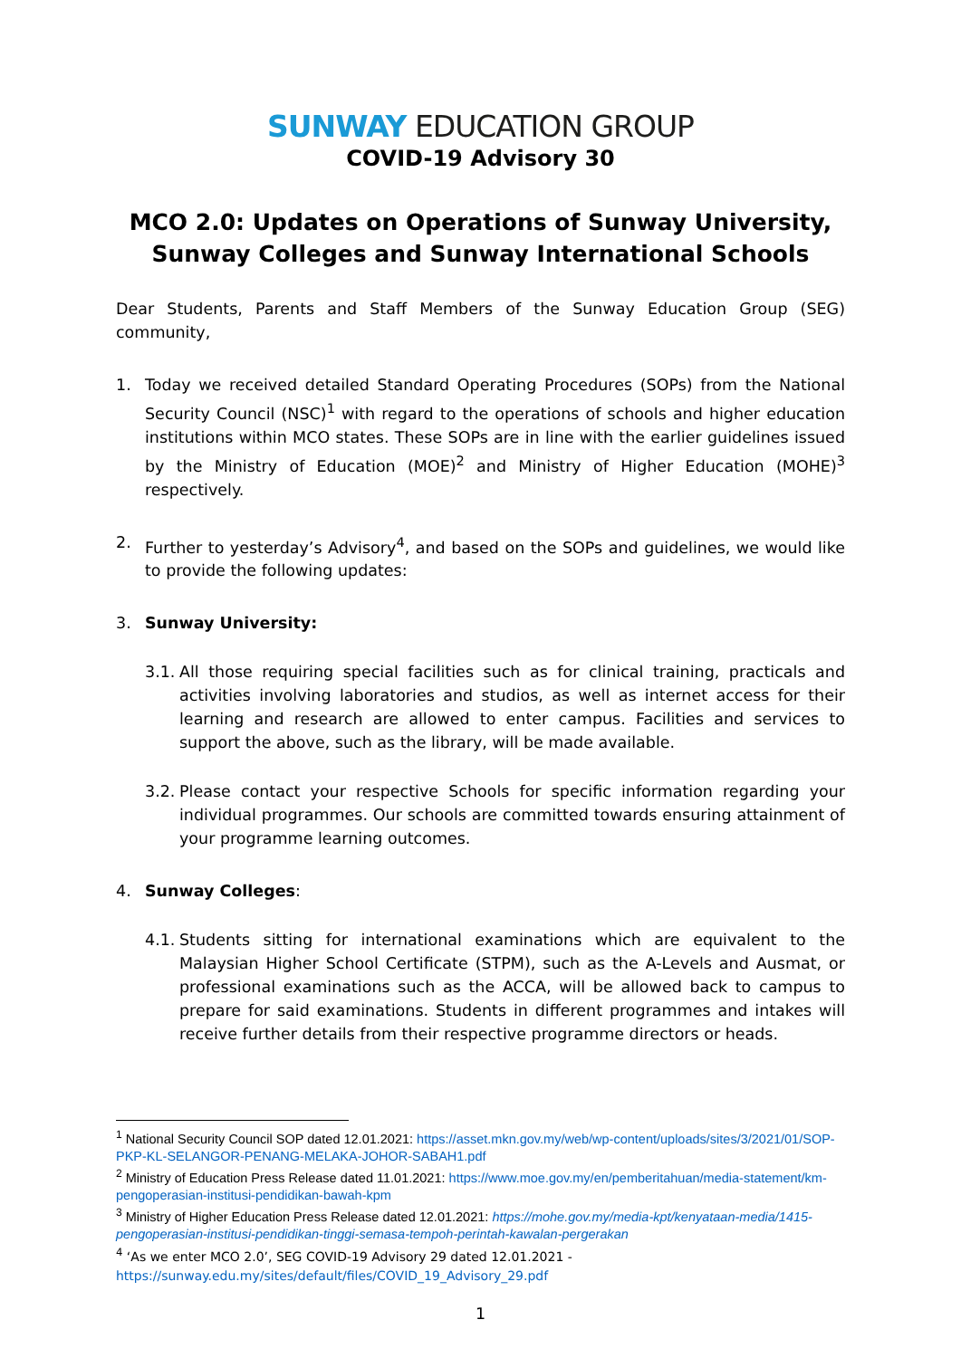SUNWAY EDUCATION GROUP
COVID-19 Advisory 30
MCO 2.0: Updates on Operations of Sunway University, Sunway Colleges and Sunway International Schools
Dear Students, Parents and Staff Members of the Sunway Education Group (SEG) community,
1. Today we received detailed Standard Operating Procedures (SOPs) from the National Security Council (NSC)<sup>1</sup> with regard to the operations of schools and higher education institutions within MCO states. These SOPs are in line with the earlier guidelines issued by the Ministry of Education (MOE)<sup>2</sup> and Ministry of Higher Education (MOHE)<sup>3</sup> respectively.
2. Further to yesterday’s Advisory<sup>4</sup>, and based on the SOPs and guidelines, we would like to provide the following updates:
3. Sunway University:
3.1.
All those requiring special facilities such as for clinical training, practicals and activities involving laboratories and studios, as well as internet access for their learning and research are allowed to enter campus. Facilities and services to support the above, such as the library, will be made available.
3.2.
Please contact your respective Schools for specific information regarding your individual programmes. Our schools are committed towards ensuring attainment of your programme learning outcomes.
4. Sunway Colleges:
4.1.
Students sitting for international examinations which are equivalent to the Malaysian Higher School Certificate (STPM), such as the A-Levels and Ausmat, or professional examinations such as the ACCA, will be allowed back to campus to prepare for said examinations. Students in different programmes and intakes will receive further details from their respective programme directors or heads.
<sup>1</sup> National Security Council SOP dated 12.01.2021: https://asset.mkn.gov.my/web/wp-content/uploads/sites/3/2021/01/SOP-PKP-KL-SELANGOR-PENANG-MELAKA-JOHOR-SABAH1.pdf
<sup>2</sup> Ministry of Education Press Release dated 11.01.2021: https://www.moe.gov.my/en/pemberitahuan/media-statement/km-pengoperasian-institusi-pendidikan-bawah-kpm
<sup>3</sup> Ministry of Higher Education Press Release dated 12.01.2021: https://mohe.gov.my/media-kpt/kenyataan-media/1415-pengoperasian-institusi-pendidikan-tinggi-semasa-tempoh-perintah-kawalan-pergerakan
<sup>4</sup> ‘As we enter MCO 2.0’, SEG COVID-19 Advisory 29 dated 12.01.2021 -
https://sunway.edu.my/sites/default/files/COVID_19_Advisory_29.pdf
1